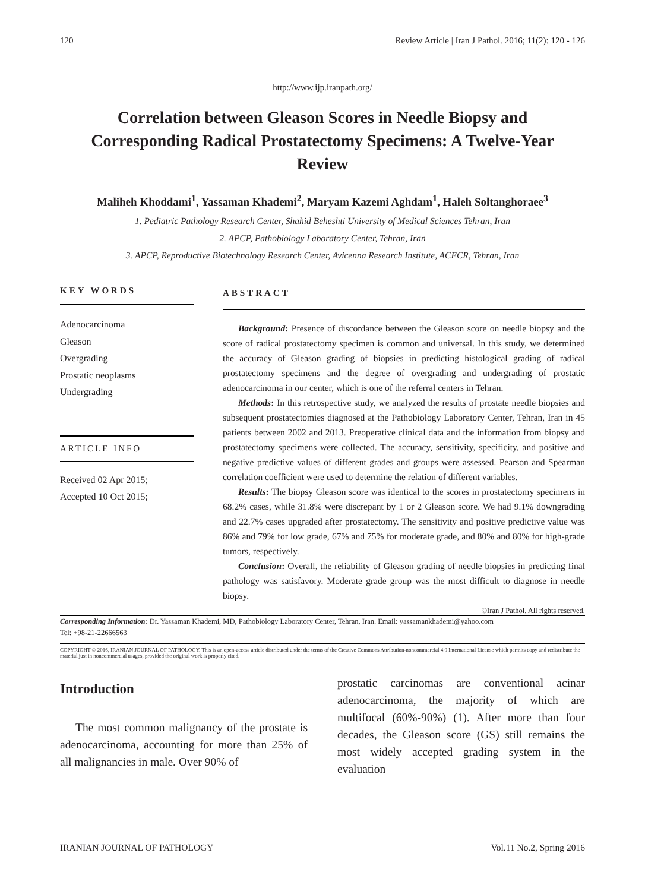120 Review Article | Iran J Pathol. 2016; 11(2): 120 - 126
http://www.ijp.iranpath.org/
Correlation between Gleason Scores in Needle Biopsy and Corresponding Radical Prostatectomy Specimens: A Twelve-Year Review
Maliheh Khoddami<sup>1</sup>, Yassaman Khademi<sup>2</sup>, Maryam Kazemi Aghdam<sup>1</sup>, Haleh Soltanghoraee<sup>3</sup>
1. Pediatric Pathology Research Center, Shahid Beheshti University of Medical Sciences Tehran, Iran
2. APCP, Pathobiology Laboratory Center, Tehran, Iran
3. APCP, Reproductive Biotechnology Research Center, Avicenna Research Institute, ACECR, Tehran, Iran
KEY WORDS
Adenocarcinoma
Gleason
Overgrading
Prostatic neoplasms
Undergrading
ARTICLE INFO
Received 02 Apr 2015;
Accepted 10 Oct 2015;
ABSTRACT
Background: Presence of discordance between the Gleason score on needle biopsy and the score of radical prostatectomy specimen is common and universal. In this study, we determined the accuracy of Gleason grading of biopsies in predicting histological grading of radical prostatectomy specimens and the degree of overgrading and undergrading of prostatic adenocarcinoma in our center, which is one of the referral centers in Tehran.
Methods: In this retrospective study, we analyzed the results of prostate needle biopsies and subsequent prostatectomies diagnosed at the Pathobiology Laboratory Center, Tehran, Iran in 45 patients between 2002 and 2013. Preoperative clinical data and the information from biopsy and prostatectomy specimens were collected. The accuracy, sensitivity, specificity, and positive and negative predictive values of different grades and groups were assessed. Pearson and Spearman correlation coefficient were used to determine the relation of different variables.
Results: The biopsy Gleason score was identical to the scores in prostatectomy specimens in 68.2% cases, while 31.8% were discrepant by 1 or 2 Gleason score. We had 9.1% downgrading and 22.7% cases upgraded after prostatectomy. The sensitivity and positive predictive value was 86% and 79% for low grade, 67% and 75% for moderate grade, and 80% and 80% for high-grade tumors, respectively.
Conclusion: Overall, the reliability of Gleason grading of needle biopsies in predicting final pathology was satisfavory. Moderate grade group was the most difficult to diagnose in needle biopsy.
©Iran J Pathol. All rights reserved.
Corresponding Information: Dr. Yassaman Khademi, MD, Pathobiology Laboratory Center, Tehran, Iran. Email: yassamankhademi@yahoo.com
Tel: +98-21-22666563
COPYRIGHT © 2016, IRANIAN JOURNAL OF PATHOLOGY. This is an open-access article distributed under the terms of the Creative Commons Attribution-noncommercial 4.0 International License which permits copy and redistribute the material just in noncommercial usages, provided the original work is properly cited.
Introduction
The most common malignancy of the prostate is adenocarcinoma, accounting for more than 25% of all malignancies in male. Over 90% of
prostatic carcinomas are conventional acinar adenocarcinoma, the majority of which are multifocal (60%-90%) (1). After more than four decades, the Gleason score (GS) still remains the most widely accepted grading system in the evaluation
IRANIAN JOURNAL OF PATHOLOGY Vol.11 No.2, Spring 2016